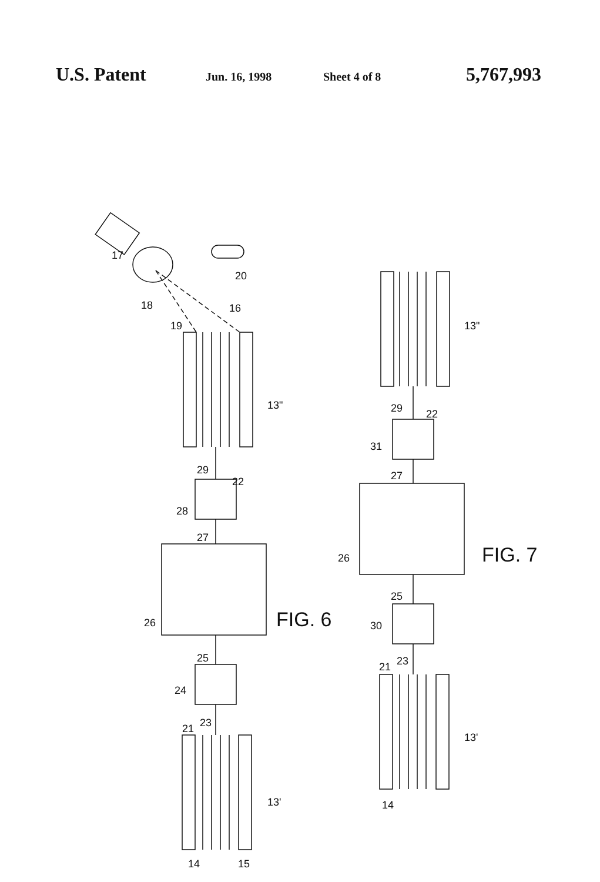U.S. Patent Jun. 16, 1998 Sheet 4 of 8 5,767,993
17
18
20
19
16
13"
29
22
28
27
26
FIG. 6
25
24
21
23
13'
15
14
13"
29
22
31
27
26
FIG. 7
25
30
21
23
13'
14